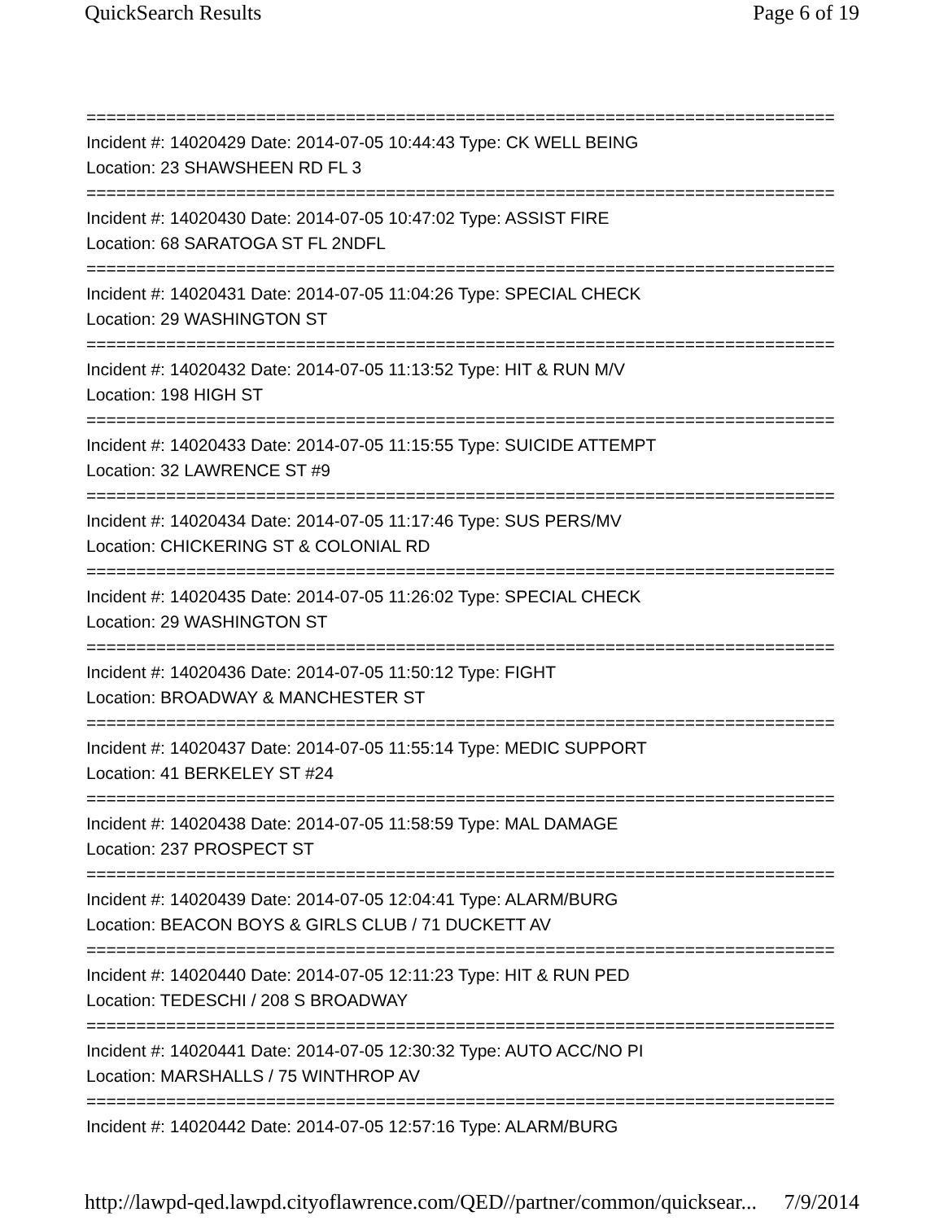QuickSearch Results Page 6 of 19
===========================================================================
Incident #: 14020429 Date: 2014-07-05 10:44:43 Type: CK WELL BEING
Location: 23 SHAWSHEEN RD FL 3
===========================================================================
Incident #: 14020430 Date: 2014-07-05 10:47:02 Type: ASSIST FIRE
Location: 68 SARATOGA ST FL 2NDFL
===========================================================================
Incident #: 14020431 Date: 2014-07-05 11:04:26 Type: SPECIAL CHECK
Location: 29 WASHINGTON ST
===========================================================================
Incident #: 14020432 Date: 2014-07-05 11:13:52 Type: HIT & RUN M/V
Location: 198 HIGH ST
===========================================================================
Incident #: 14020433 Date: 2014-07-05 11:15:55 Type: SUICIDE ATTEMPT
Location: 32 LAWRENCE ST #9
===========================================================================
Incident #: 14020434 Date: 2014-07-05 11:17:46 Type: SUS PERS/MV
Location: CHICKERING ST & COLONIAL RD
===========================================================================
Incident #: 14020435 Date: 2014-07-05 11:26:02 Type: SPECIAL CHECK
Location: 29 WASHINGTON ST
===========================================================================
Incident #: 14020436 Date: 2014-07-05 11:50:12 Type: FIGHT
Location: BROADWAY & MANCHESTER ST
===========================================================================
Incident #: 14020437 Date: 2014-07-05 11:55:14 Type: MEDIC SUPPORT
Location: 41 BERKELEY ST #24
===========================================================================
Incident #: 14020438 Date: 2014-07-05 11:58:59 Type: MAL DAMAGE
Location: 237 PROSPECT ST
===========================================================================
Incident #: 14020439 Date: 2014-07-05 12:04:41 Type: ALARM/BURG
Location: BEACON BOYS & GIRLS CLUB / 71 DUCKETT AV
===========================================================================
Incident #: 14020440 Date: 2014-07-05 12:11:23 Type: HIT & RUN PED
Location: TEDESCHI / 208 S BROADWAY
===========================================================================
Incident #: 14020441 Date: 2014-07-05 12:30:32 Type: AUTO ACC/NO PI
Location: MARSHALLS / 75 WINTHROP AV
===========================================================================
Incident #: 14020442 Date: 2014-07-05 12:57:16 Type: ALARM/BURG
http://lawpd-qed.lawpd.cityoflawrence.com/QED//partner/common/quicksear... 7/9/2014